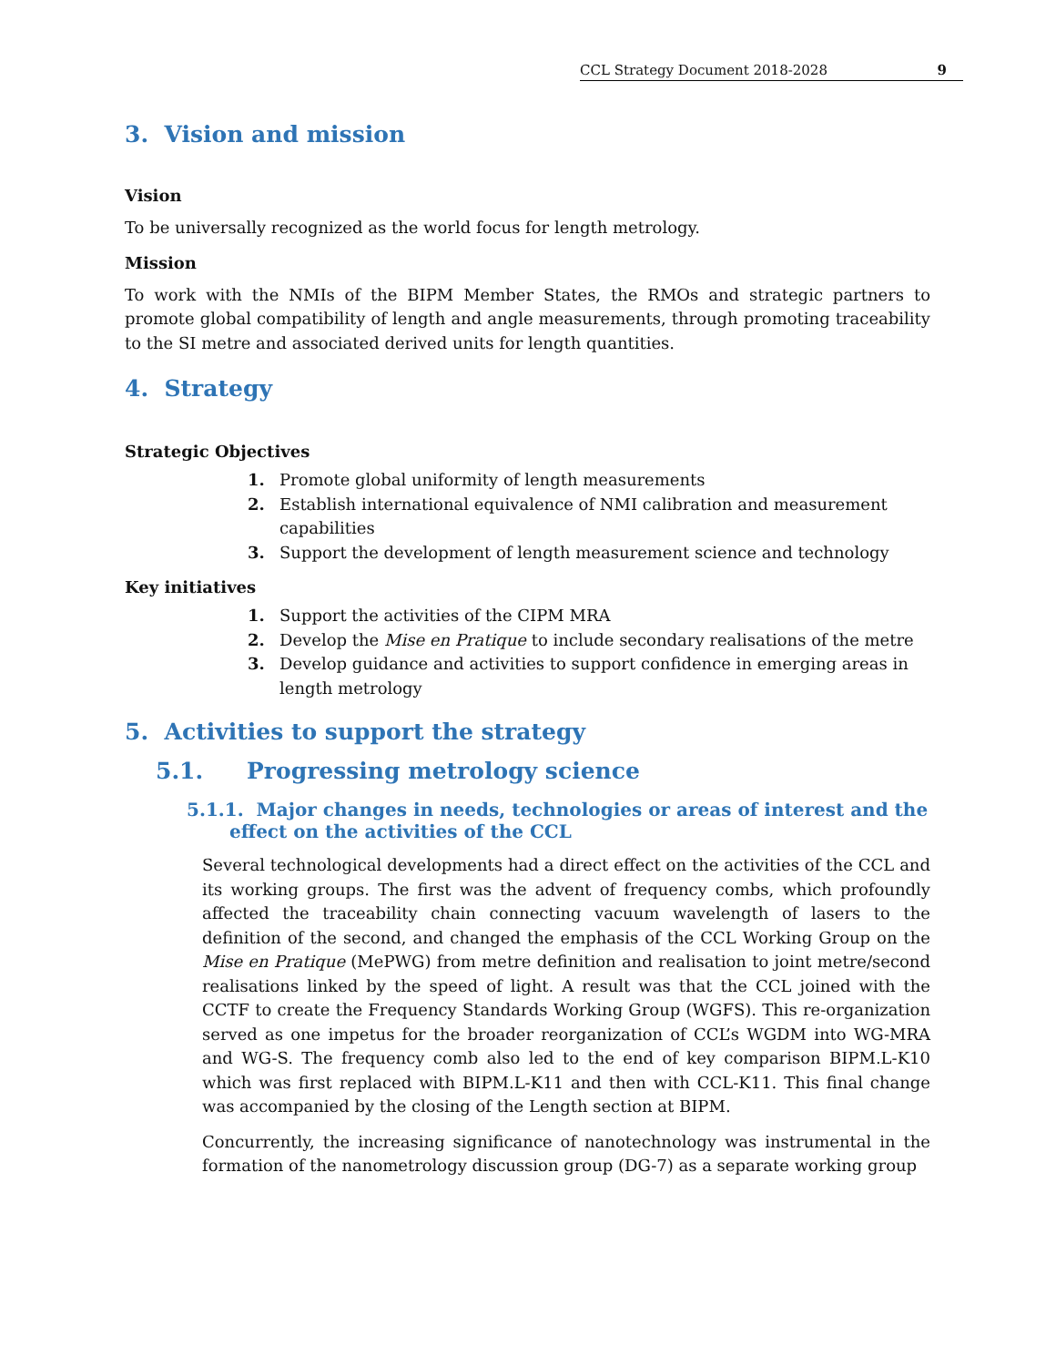CCL Strategy Document 2018-2028 9
3. Vision and mission
Vision
To be universally recognized as the world focus for length metrology.
Mission
To work with the NMIs of the BIPM Member States, the RMOs and strategic partners to promote global compatibility of length and angle measurements, through promoting traceability to the SI metre and associated derived units for length quantities.
4. Strategy
Strategic Objectives
1. Promote global uniformity of length measurements
2. Establish international equivalence of NMI calibration and measurement capabilities
3. Support the development of length measurement science and technology
Key initiatives
1. Support the activities of the CIPM MRA
2. Develop the Mise en Pratique to include secondary realisations of the metre
3. Develop guidance and activities to support confidence in emerging areas in length metrology
5. Activities to support the strategy
5.1. Progressing metrology science
5.1.1. Major changes in needs, technologies or areas of interest and the effect on the activities of the CCL
Several technological developments had a direct effect on the activities of the CCL and its working groups. The first was the advent of frequency combs, which profoundly affected the traceability chain connecting vacuum wavelength of lasers to the definition of the second, and changed the emphasis of the CCL Working Group on the Mise en Pratique (MePWG) from metre definition and realisation to joint metre/second realisations linked by the speed of light. A result was that the CCL joined with the CCTF to create the Frequency Standards Working Group (WGFS). This re-organization served as one impetus for the broader reorganization of CCL’s WGDM into WG-MRA and WG-S. The frequency comb also led to the end of key comparison BIPM.L-K10 which was first replaced with BIPM.L-K11 and then with CCL-K11. This final change was accompanied by the closing of the Length section at BIPM.
Concurrently, the increasing significance of nanotechnology was instrumental in the formation of the nanometrology discussion group (DG-7) as a separate working group